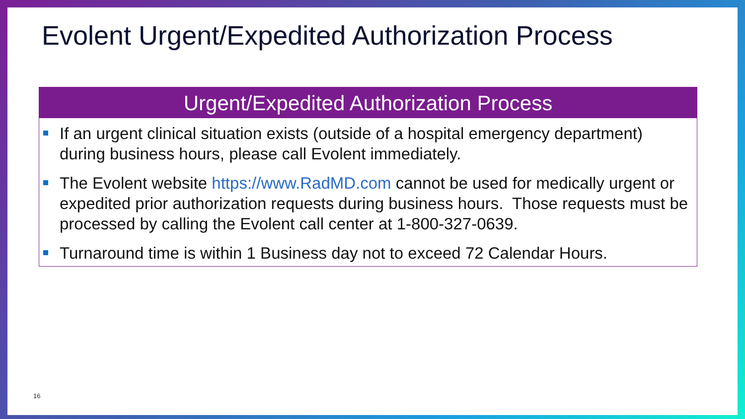Evolent Urgent/Expedited Authorization Process
| Urgent/Expedited Authorization Process |
| --- |
| If an urgent clinical situation exists (outside of a hospital emergency department) during business hours, please call Evolent immediately. The Evolent website https://www.RadMD.com cannot be used for medically urgent or expedited prior authorization requests during business hours. Those requests must be processed by calling the Evolent call center at 1-800-327-0639. Turnaround time is within 1 Business day not to exceed 72 Calendar Hours. |
16